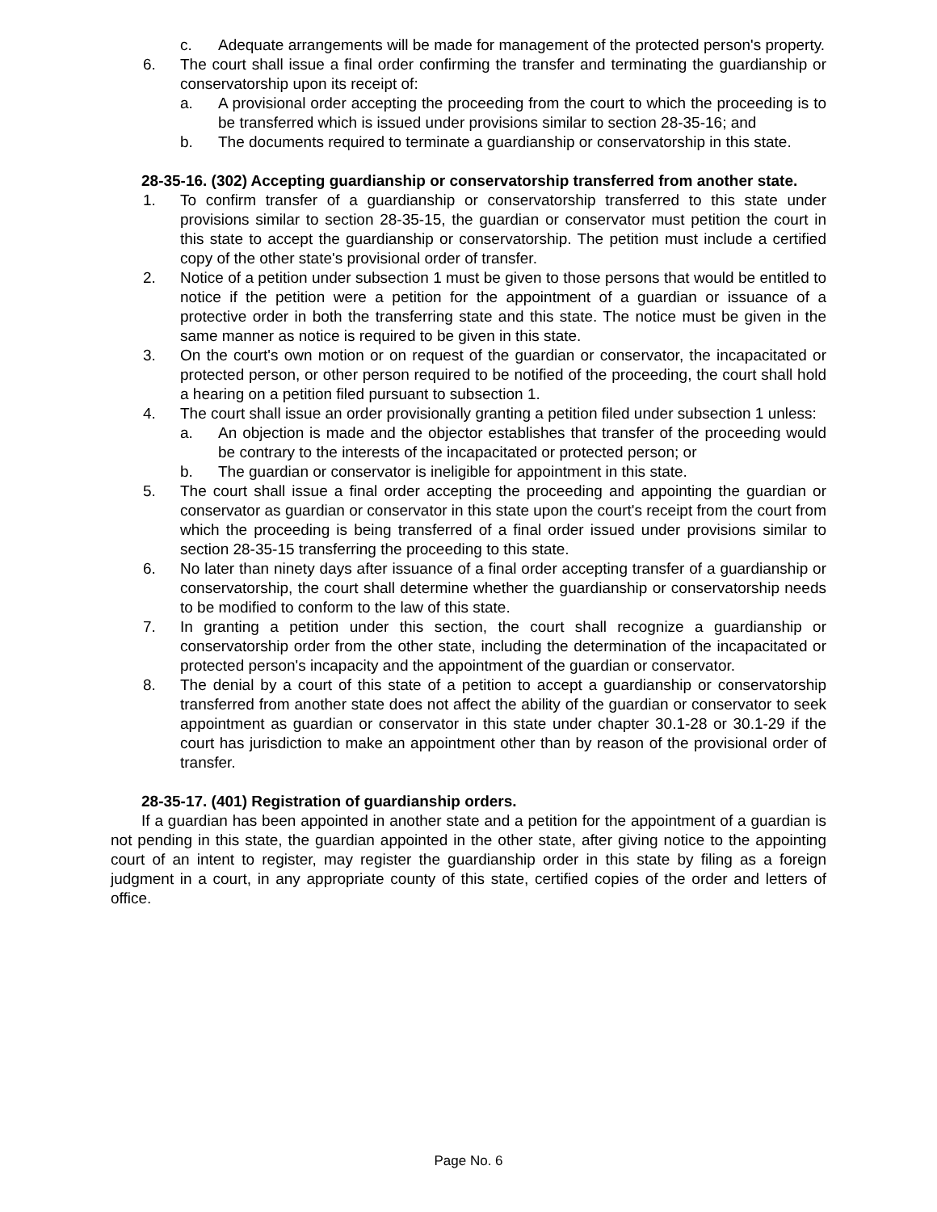c. Adequate arrangements will be made for management of the protected person's property.
6. The court shall issue a final order confirming the transfer and terminating the guardianship or conservatorship upon its receipt of:
a. A provisional order accepting the proceeding from the court to which the proceeding is to be transferred which is issued under provisions similar to section 28-35-16; and
b. The documents required to terminate a guardianship or conservatorship in this state.
28-35-16. (302) Accepting guardianship or conservatorship transferred from another state.
1. To confirm transfer of a guardianship or conservatorship transferred to this state under provisions similar to section 28-35-15, the guardian or conservator must petition the court in this state to accept the guardianship or conservatorship. The petition must include a certified copy of the other state's provisional order of transfer.
2. Notice of a petition under subsection 1 must be given to those persons that would be entitled to notice if the petition were a petition for the appointment of a guardian or issuance of a protective order in both the transferring state and this state. The notice must be given in the same manner as notice is required to be given in this state.
3. On the court's own motion or on request of the guardian or conservator, the incapacitated or protected person, or other person required to be notified of the proceeding, the court shall hold a hearing on a petition filed pursuant to subsection 1.
4. The court shall issue an order provisionally granting a petition filed under subsection 1 unless:
a. An objection is made and the objector establishes that transfer of the proceeding would be contrary to the interests of the incapacitated or protected person; or
b. The guardian or conservator is ineligible for appointment in this state.
5. The court shall issue a final order accepting the proceeding and appointing the guardian or conservator as guardian or conservator in this state upon the court's receipt from the court from which the proceeding is being transferred of a final order issued under provisions similar to section 28-35-15 transferring the proceeding to this state.
6. No later than ninety days after issuance of a final order accepting transfer of a guardianship or conservatorship, the court shall determine whether the guardianship or conservatorship needs to be modified to conform to the law of this state.
7. In granting a petition under this section, the court shall recognize a guardianship or conservatorship order from the other state, including the determination of the incapacitated or protected person's incapacity and the appointment of the guardian or conservator.
8. The denial by a court of this state of a petition to accept a guardianship or conservatorship transferred from another state does not affect the ability of the guardian or conservator to seek appointment as guardian or conservator in this state under chapter 30.1-28 or 30.1-29 if the court has jurisdiction to make an appointment other than by reason of the provisional order of transfer.
28-35-17. (401) Registration of guardianship orders.
If a guardian has been appointed in another state and a petition for the appointment of a guardian is not pending in this state, the guardian appointed in the other state, after giving notice to the appointing court of an intent to register, may register the guardianship order in this state by filing as a foreign judgment in a court, in any appropriate county of this state, certified copies of the order and letters of office.
Page No. 6